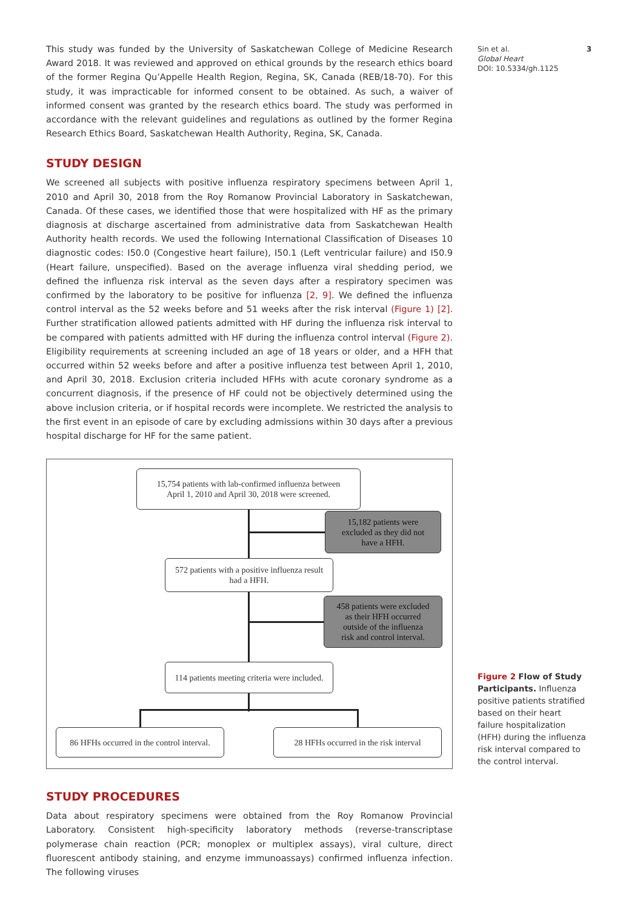3 Sin et al.
Global Heart
DOI: 10.5334/gh.1125
This study was funded by the University of Saskatchewan College of Medicine Research Award 2018. It was reviewed and approved on ethical grounds by the research ethics board of the former Regina Qu’Appelle Health Region, Regina, SK, Canada (REB/18-70). For this study, it was impracticable for informed consent to be obtained. As such, a waiver of informed consent was granted by the research ethics board. The study was performed in accordance with the relevant guidelines and regulations as outlined by the former Regina Research Ethics Board, Saskatchewan Health Authority, Regina, SK, Canada.
STUDY DESIGN
We screened all subjects with positive influenza respiratory specimens between April 1, 2010 and April 30, 2018 from the Roy Romanow Provincial Laboratory in Saskatchewan, Canada. Of these cases, we identified those that were hospitalized with HF as the primary diagnosis at discharge ascertained from administrative data from Saskatchewan Health Authority health records. We used the following International Classification of Diseases 10 diagnostic codes: I50.0 (Congestive heart failure), I50.1 (Left ventricular failure) and I50.9 (Heart failure, unspecified). Based on the average influenza viral shedding period, we defined the influenza risk interval as the seven days after a respiratory specimen was confirmed by the laboratory to be positive for influenza [2, 9]. We defined the influenza control interval as the 52 weeks before and 51 weeks after the risk interval (Figure 1) [2]. Further stratification allowed patients admitted with HF during the influenza risk interval to be compared with patients admitted with HF during the influenza control interval (Figure 2). Eligibility requirements at screening included an age of 18 years or older, and a HFH that occurred within 52 weeks before and after a positive influenza test between April 1, 2010, and April 30, 2018. Exclusion criteria included HFHs with acute coronary syndrome as a concurrent diagnosis, if the presence of HF could not be objectively determined using the above inclusion criteria, or if hospital records were incomplete. We restricted the analysis to the first event in an episode of care by excluding admissions within 30 days after a previous hospital discharge for HF for the same patient.
15,754 patients with lab-confirmed influenza between
April 1, 2010 and April 30, 2018 were screened.
15,182 patients were
excluded as they did not
have a HFH.
572 patients with a positive influenza result
had a HFH.
458 patients were excluded
as their HFH occurred
outside of the influenza
risk and control interval.
114 patients meeting criteria were included.
86 HFHs occurred in the control interval.
28 HFHs occurred in the risk interval
STUDY PROCEDURES
Data about respiratory specimens were obtained from the Roy Romanow Provincial Laboratory. Consistent high-specificity laboratory methods (reverse-transcriptase polymerase chain reaction (PCR; monoplex or multiplex assays), viral culture, direct fluorescent antibody staining, and enzyme immunoassays) confirmed influenza infection. The following viruses
Figure 2 Flow of Study Participants. Influenza positive patients stratified based on their heart failure hospitalization (HFH) during the influenza risk interval compared to the control interval.